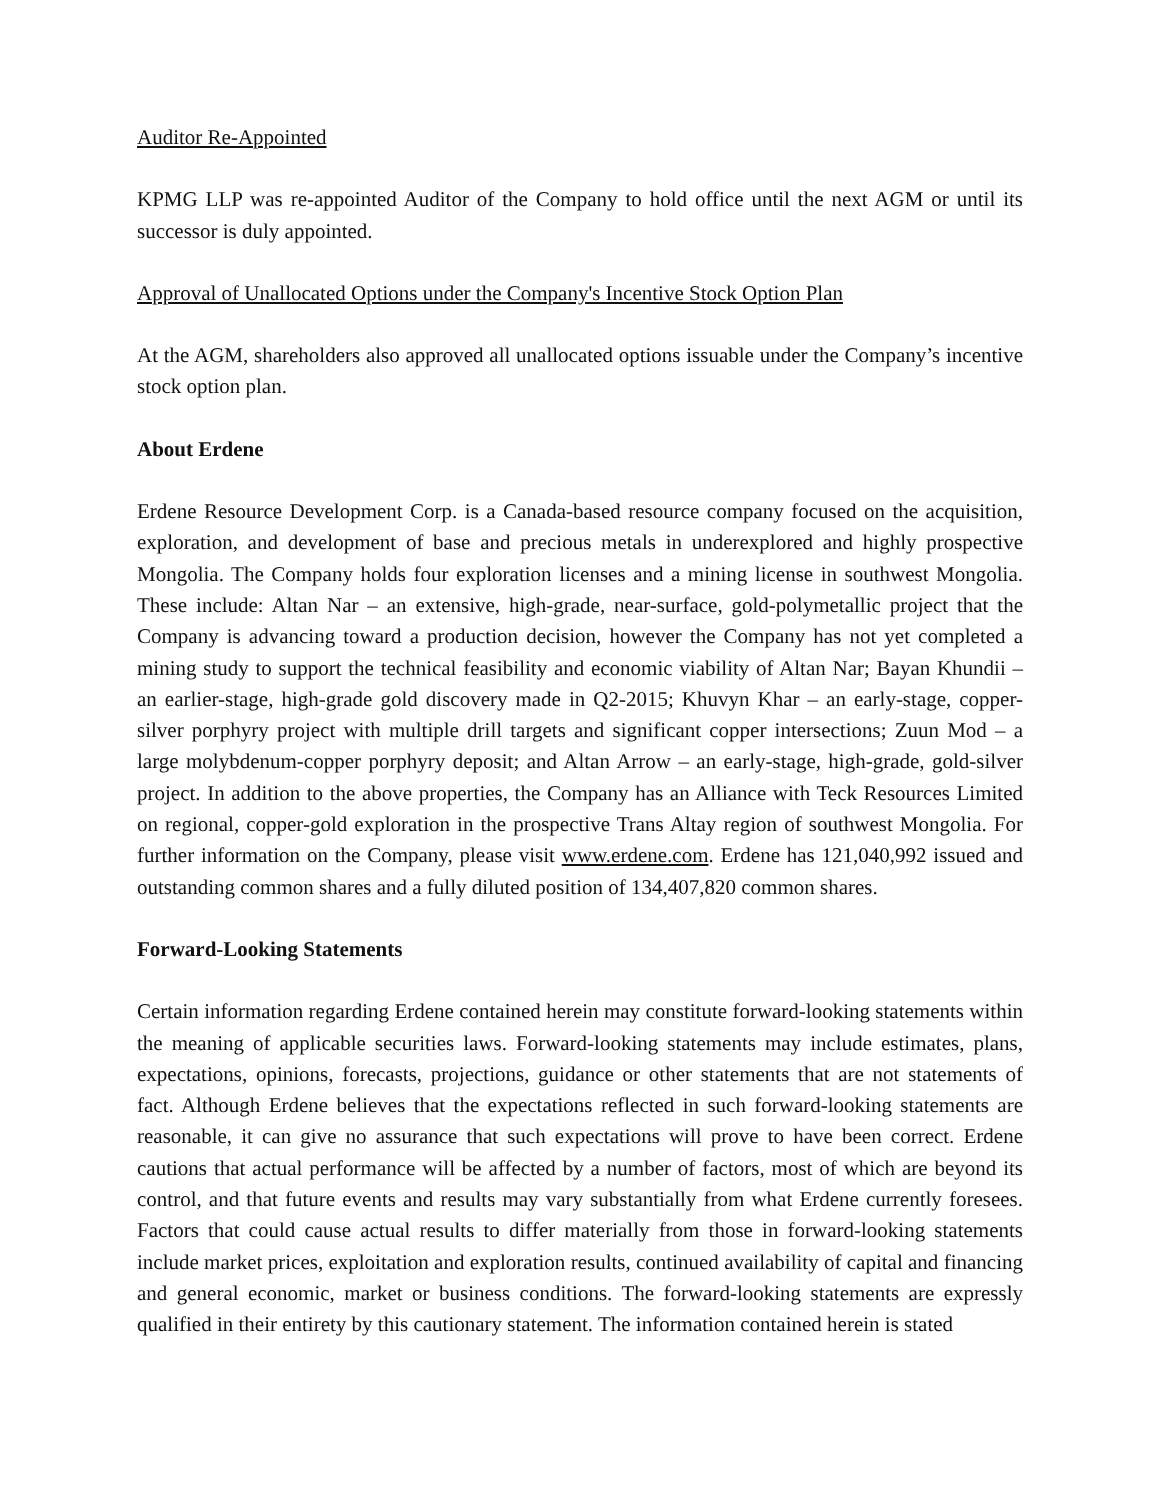Auditor Re-Appointed
KPMG LLP was re-appointed Auditor of the Company to hold office until the next AGM or until its successor is duly appointed.
Approval of Unallocated Options under the Company's Incentive Stock Option Plan
At the AGM, shareholders also approved all unallocated options issuable under the Company’s incentive stock option plan.
About Erdene
Erdene Resource Development Corp. is a Canada-based resource company focused on the acquisition, exploration, and development of base and precious metals in underexplored and highly prospective Mongolia. The Company holds four exploration licenses and a mining license in southwest Mongolia. These include: Altan Nar – an extensive, high-grade, near-surface, gold-polymetallic project that the Company is advancing toward a production decision, however the Company has not yet completed a mining study to support the technical feasibility and economic viability of Altan Nar; Bayan Khundii – an earlier-stage, high-grade gold discovery made in Q2-2015; Khuvyn Khar – an early-stage, copper-silver porphyry project with multiple drill targets and significant copper intersections; Zuun Mod – a large molybdenum-copper porphyry deposit; and Altan Arrow – an early-stage, high-grade, gold-silver project. In addition to the above properties, the Company has an Alliance with Teck Resources Limited on regional, copper-gold exploration in the prospective Trans Altay region of southwest Mongolia. For further information on the Company, please visit www.erdene.com. Erdene has 121,040,992 issued and outstanding common shares and a fully diluted position of 134,407,820 common shares.
Forward-Looking Statements
Certain information regarding Erdene contained herein may constitute forward-looking statements within the meaning of applicable securities laws. Forward-looking statements may include estimates, plans, expectations, opinions, forecasts, projections, guidance or other statements that are not statements of fact. Although Erdene believes that the expectations reflected in such forward-looking statements are reasonable, it can give no assurance that such expectations will prove to have been correct. Erdene cautions that actual performance will be affected by a number of factors, most of which are beyond its control, and that future events and results may vary substantially from what Erdene currently foresees. Factors that could cause actual results to differ materially from those in forward-looking statements include market prices, exploitation and exploration results, continued availability of capital and financing and general economic, market or business conditions. The forward-looking statements are expressly qualified in their entirety by this cautionary statement. The information contained herein is stated